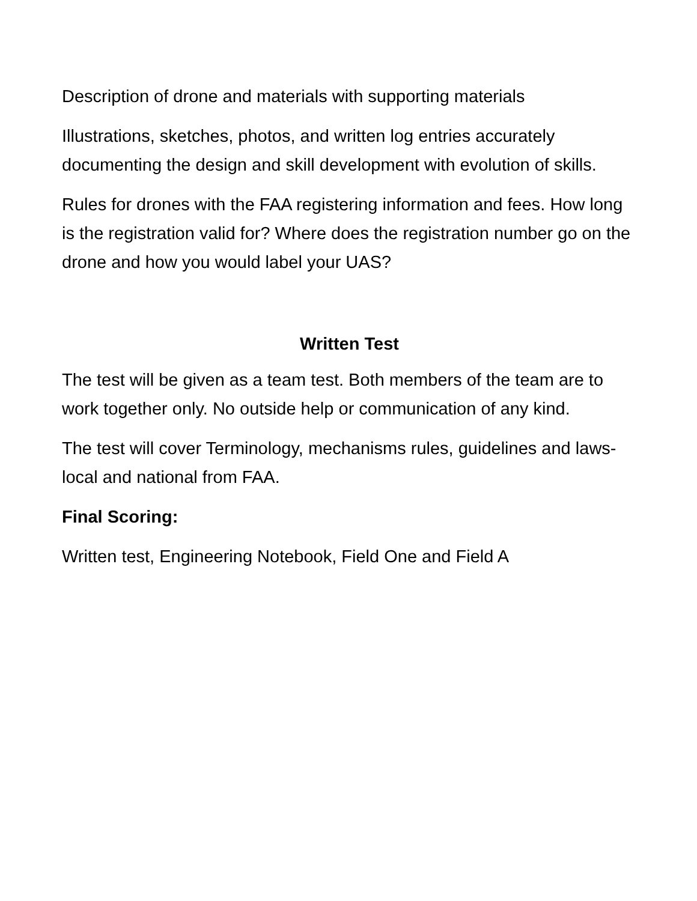Description of drone and materials with supporting materials
Illustrations, sketches, photos, and written log entries accurately documenting the design and skill development with evolution of skills.
Rules for drones with the FAA registering information and fees. How long is the registration valid for? Where does the registration number go on the drone and how you would label your UAS?
Written Test
The test will be given as a team test. Both members of the team are to work together only. No outside help or communication of any kind.
The test will cover Terminology, mechanisms rules, guidelines and laws- local and national from FAA.
Final Scoring:
Written test, Engineering Notebook, Field One and Field A